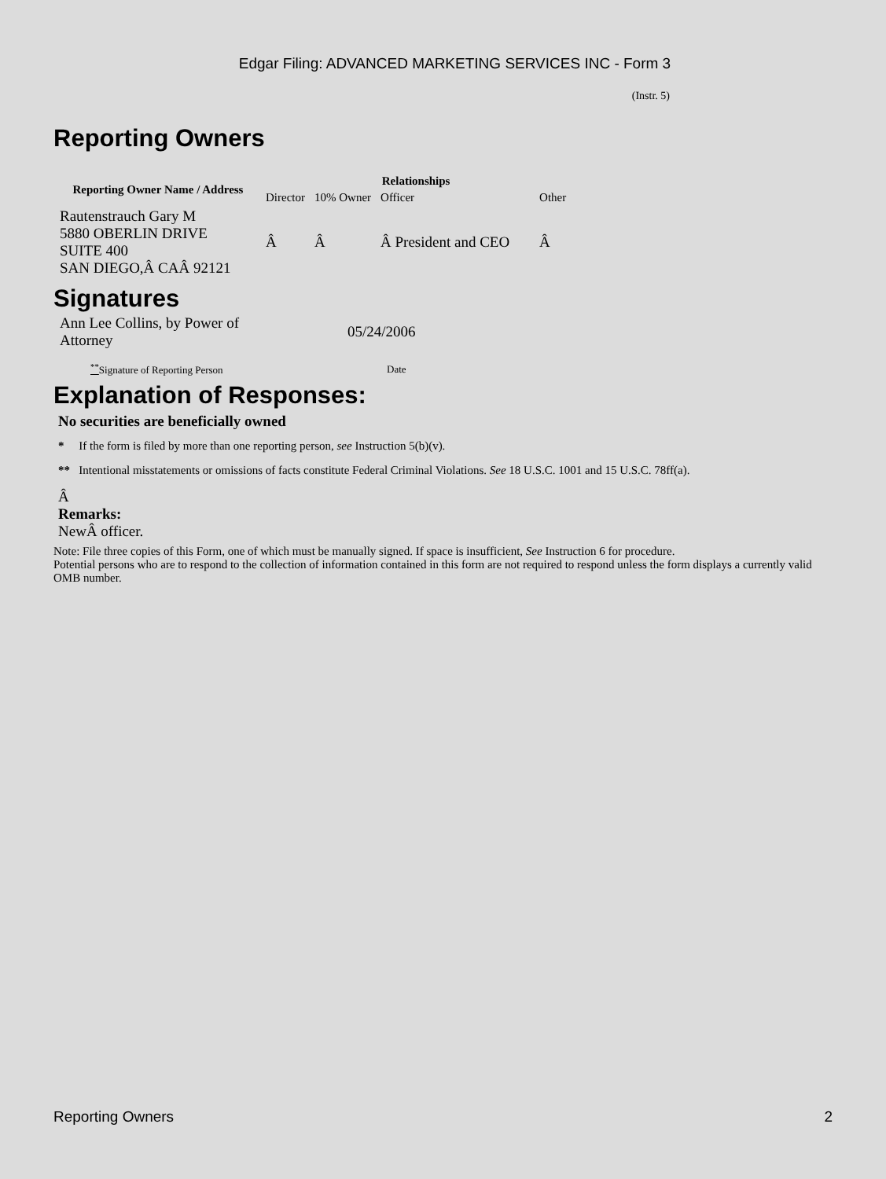Edgar Filing: ADVANCED MARKETING SERVICES INC - Form 3
(Instr. 5)
Reporting Owners
| Reporting Owner Name / Address | Relationships | | | |
| --- | --- | --- | --- | --- |
| | Director | 10% Owner | Officer | Other |
| Rautenstrauch Gary M 5880 OBERLIN DRIVE SUITE 400 SAN DIEGO,Â CAÂ 92121 | Â | Â | Â President and CEO | Â |
Signatures
| Ann Lee Collins, by Power of Attorney | 05/24/2006 |
| <sup>**</sup> Signature of Reporting Person | Date |
Explanation of Responses:
No securities are beneficially owned
* If the form is filed by more than one reporting person, see Instruction 5(b)(v).
** Intentional misstatements or omissions of facts constitute Federal Criminal Violations. See 18 U.S.C. 1001 and 15 U.S.C. 78ff(a).
Â
Remarks:
NewÂ officer.
Note: File three copies of this Form, one of which must be manually signed. If space is insufficient, See Instruction 6 for procedure.
Potential persons who are to respond to the collection of information contained in this form are not required to respond unless the form displays a currently valid OMB number.
Reporting Owners 2